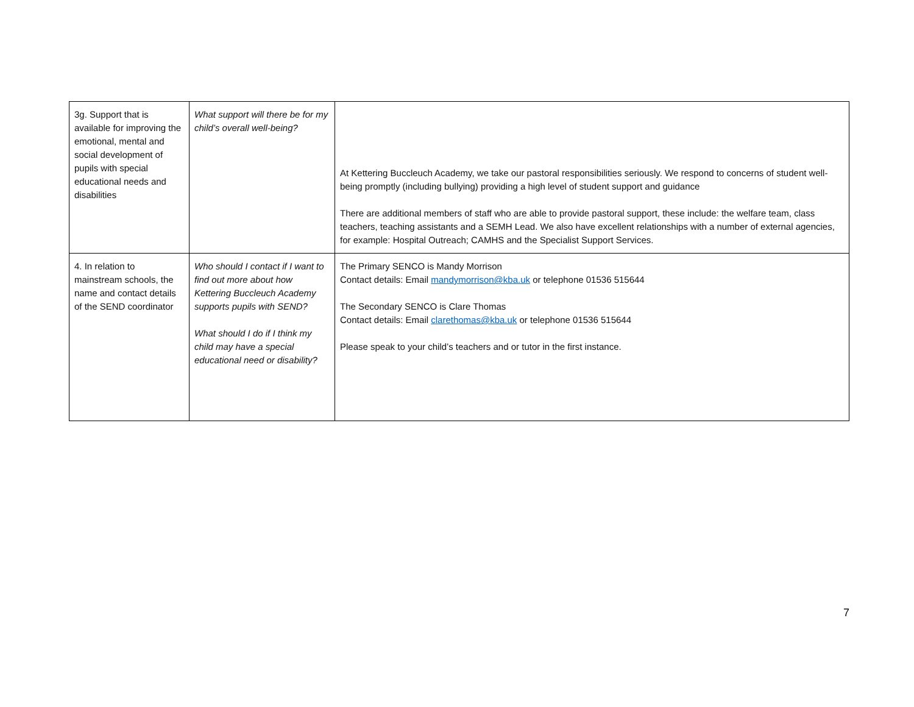| 3g. Support that is available for improving the emotional, mental and social development of pupils with special educational needs and disabilities | What support will there be for my child’s overall well-being? | At Kettering Buccleuch Academy, we take our pastoral responsibilities seriously. We respond to concerns of student well-being promptly (including bullying) providing a high level of student support and guidance There are additional members of staff who are able to provide pastoral support, these include: the welfare team, class teachers, teaching assistants and a SEMH Lead. We also have excellent relationships with a number of external agencies, for example: Hospital Outreach; CAMHS and the Specialist Support Services. |
| 4. In relation to mainstream schools, the name and contact details of the SEND coordinator | Who should I contact if I want to find out more about how Kettering Buccleuch Academy supports pupils with SEND? What should I do if I think my child may have a special educational need or disability? | The Primary SENCO is Mandy Morrison Contact details: Email mandymorrison@kba.uk or telephone 01536 515644 The Secondary SENCO is Clare Thomas Contact details: Email clarethomas@kba.uk or telephone 01536 515644 Please speak to your child’s teachers and or tutor in the first instance. |
7